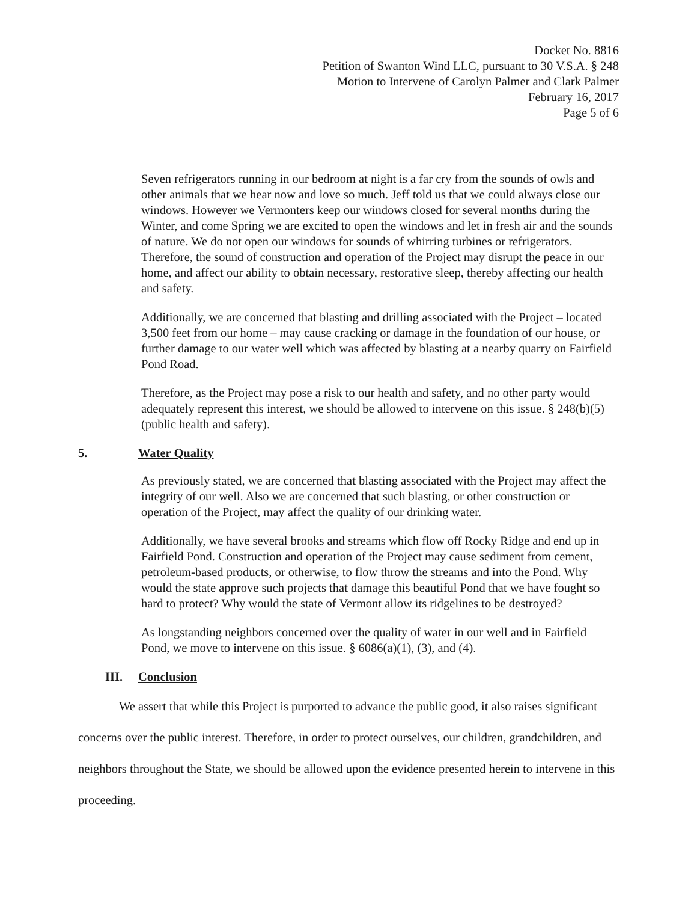Docket No. 8816
Petition of Swanton Wind LLC, pursuant to 30 V.S.A. § 248
Motion to Intervene of Carolyn Palmer and Clark Palmer
February 16, 2017
Page 5 of 6
Seven refrigerators running in our bedroom at night is a far cry from the sounds of owls and other animals that we hear now and love so much. Jeff told us that we could always close our windows. However we Vermonters keep our windows closed for several months during the Winter, and come Spring we are excited to open the windows and let in fresh air and the sounds of nature. We do not open our windows for sounds of whirring turbines or refrigerators. Therefore, the sound of construction and operation of the Project may disrupt the peace in our home, and affect our ability to obtain necessary, restorative sleep, thereby affecting our health and safety.
Additionally, we are concerned that blasting and drilling associated with the Project – located 3,500 feet from our home – may cause cracking or damage in the foundation of our house, or further damage to our water well which was affected by blasting at a nearby quarry on Fairfield Pond Road.
Therefore, as the Project may pose a risk to our health and safety, and no other party would adequately represent this interest, we should be allowed to intervene on this issue. § 248(b)(5) (public health and safety).
5. Water Quality
As previously stated, we are concerned that blasting associated with the Project may affect the integrity of our well. Also we are concerned that such blasting, or other construction or operation of the Project, may affect the quality of our drinking water.
Additionally, we have several brooks and streams which flow off Rocky Ridge and end up in Fairfield Pond. Construction and operation of the Project may cause sediment from cement, petroleum-based products, or otherwise, to flow throw the streams and into the Pond. Why would the state approve such projects that damage this beautiful Pond that we have fought so hard to protect? Why would the state of Vermont allow its ridgelines to be destroyed?
As longstanding neighbors concerned over the quality of water in our well and in Fairfield Pond, we move to intervene on this issue. § 6086(a)(1), (3), and (4).
III. Conclusion
We assert that while this Project is purported to advance the public good, it also raises significant concerns over the public interest. Therefore, in order to protect ourselves, our children, grandchildren, and neighbors throughout the State, we should be allowed upon the evidence presented herein to intervene in this proceeding.